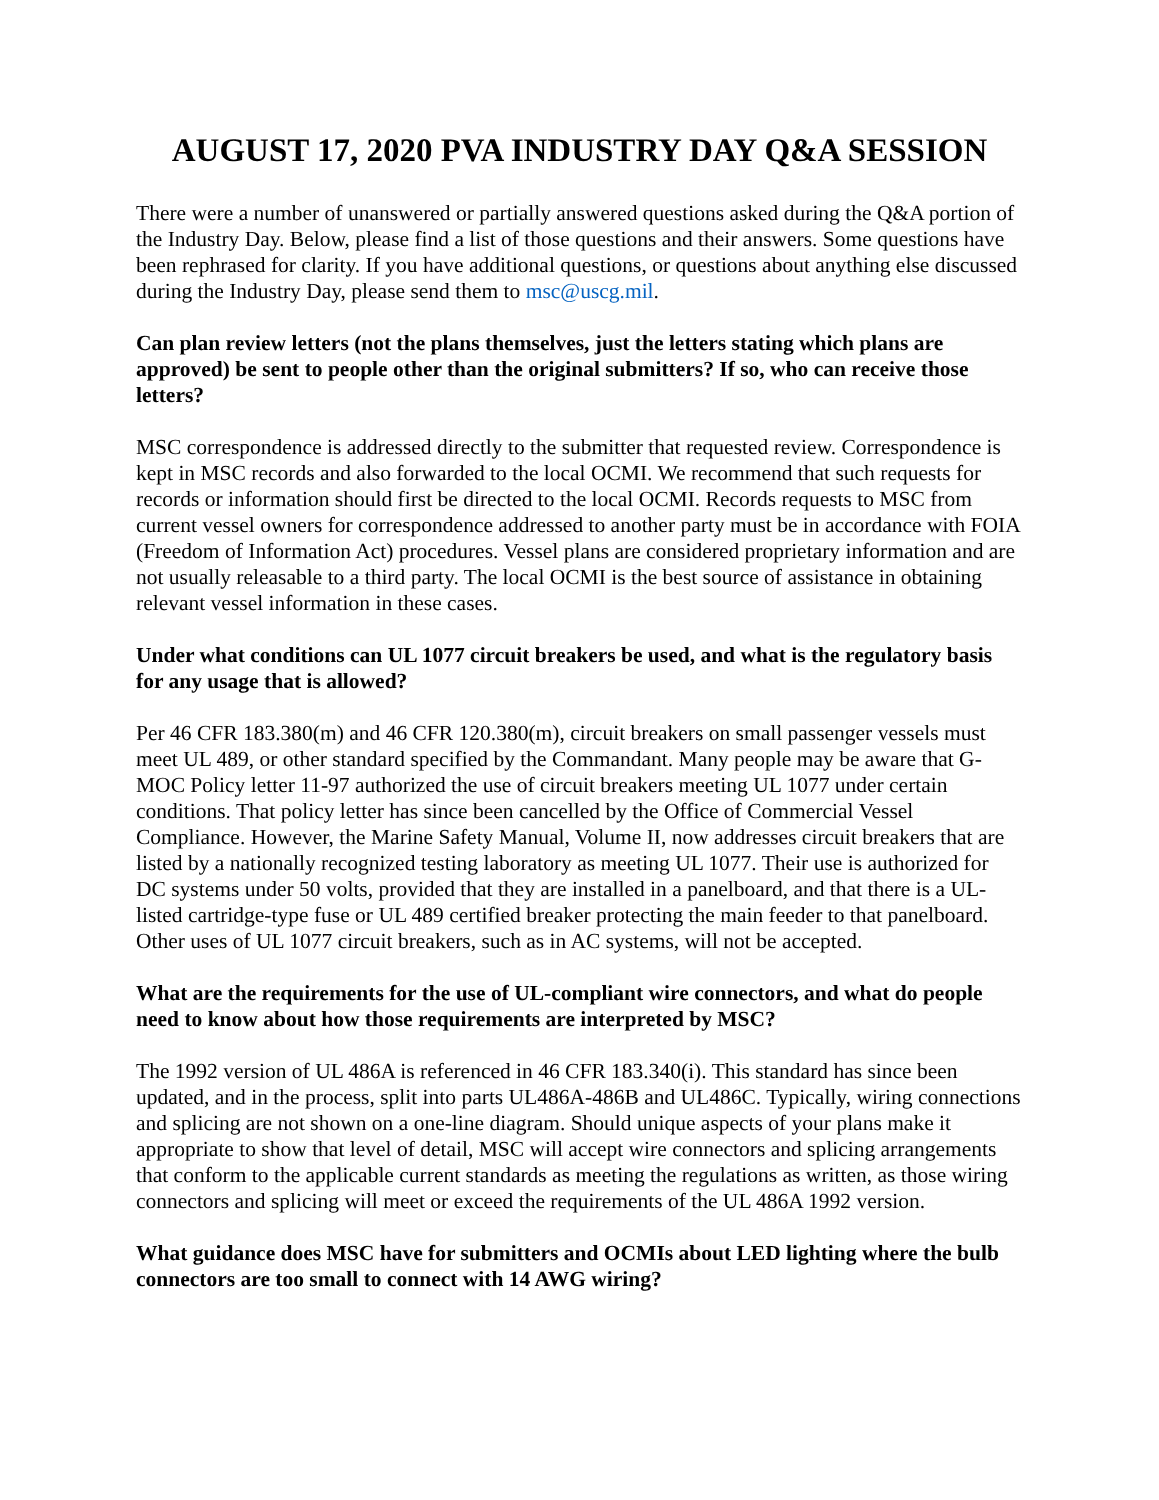AUGUST 17, 2020 PVA INDUSTRY DAY Q&A SESSION
There were a number of unanswered or partially answered questions asked during the Q&A portion of the Industry Day. Below, please find a list of those questions and their answers. Some questions have been rephrased for clarity. If you have additional questions, or questions about anything else discussed during the Industry Day, please send them to msc@uscg.mil.
Can plan review letters (not the plans themselves, just the letters stating which plans are approved) be sent to people other than the original submitters? If so, who can receive those letters?
MSC correspondence is addressed directly to the submitter that requested review. Correspondence is kept in MSC records and also forwarded to the local OCMI. We recommend that such requests for records or information should first be directed to the local OCMI. Records requests to MSC from current vessel owners for correspondence addressed to another party must be in accordance with FOIA (Freedom of Information Act) procedures. Vessel plans are considered proprietary information and are not usually releasable to a third party. The local OCMI is the best source of assistance in obtaining relevant vessel information in these cases.
Under what conditions can UL 1077 circuit breakers be used, and what is the regulatory basis for any usage that is allowed?
Per 46 CFR 183.380(m) and 46 CFR 120.380(m), circuit breakers on small passenger vessels must meet UL 489, or other standard specified by the Commandant. Many people may be aware that G-MOC Policy letter 11-97 authorized the use of circuit breakers meeting UL 1077 under certain conditions. That policy letter has since been cancelled by the Office of Commercial Vessel Compliance. However, the Marine Safety Manual, Volume II, now addresses circuit breakers that are listed by a nationally recognized testing laboratory as meeting UL 1077. Their use is authorized for DC systems under 50 volts, provided that they are installed in a panelboard, and that there is a UL-listed cartridge-type fuse or UL 489 certified breaker protecting the main feeder to that panelboard. Other uses of UL 1077 circuit breakers, such as in AC systems, will not be accepted.
What are the requirements for the use of UL-compliant wire connectors, and what do people need to know about how those requirements are interpreted by MSC?
The 1992 version of UL 486A is referenced in 46 CFR 183.340(i). This standard has since been updated, and in the process, split into parts UL486A-486B and UL486C. Typically, wiring connections and splicing are not shown on a one-line diagram. Should unique aspects of your plans make it appropriate to show that level of detail, MSC will accept wire connectors and splicing arrangements that conform to the applicable current standards as meeting the regulations as written, as those wiring connectors and splicing will meet or exceed the requirements of the UL 486A 1992 version.
What guidance does MSC have for submitters and OCMIs about LED lighting where the bulb connectors are too small to connect with 14 AWG wiring?